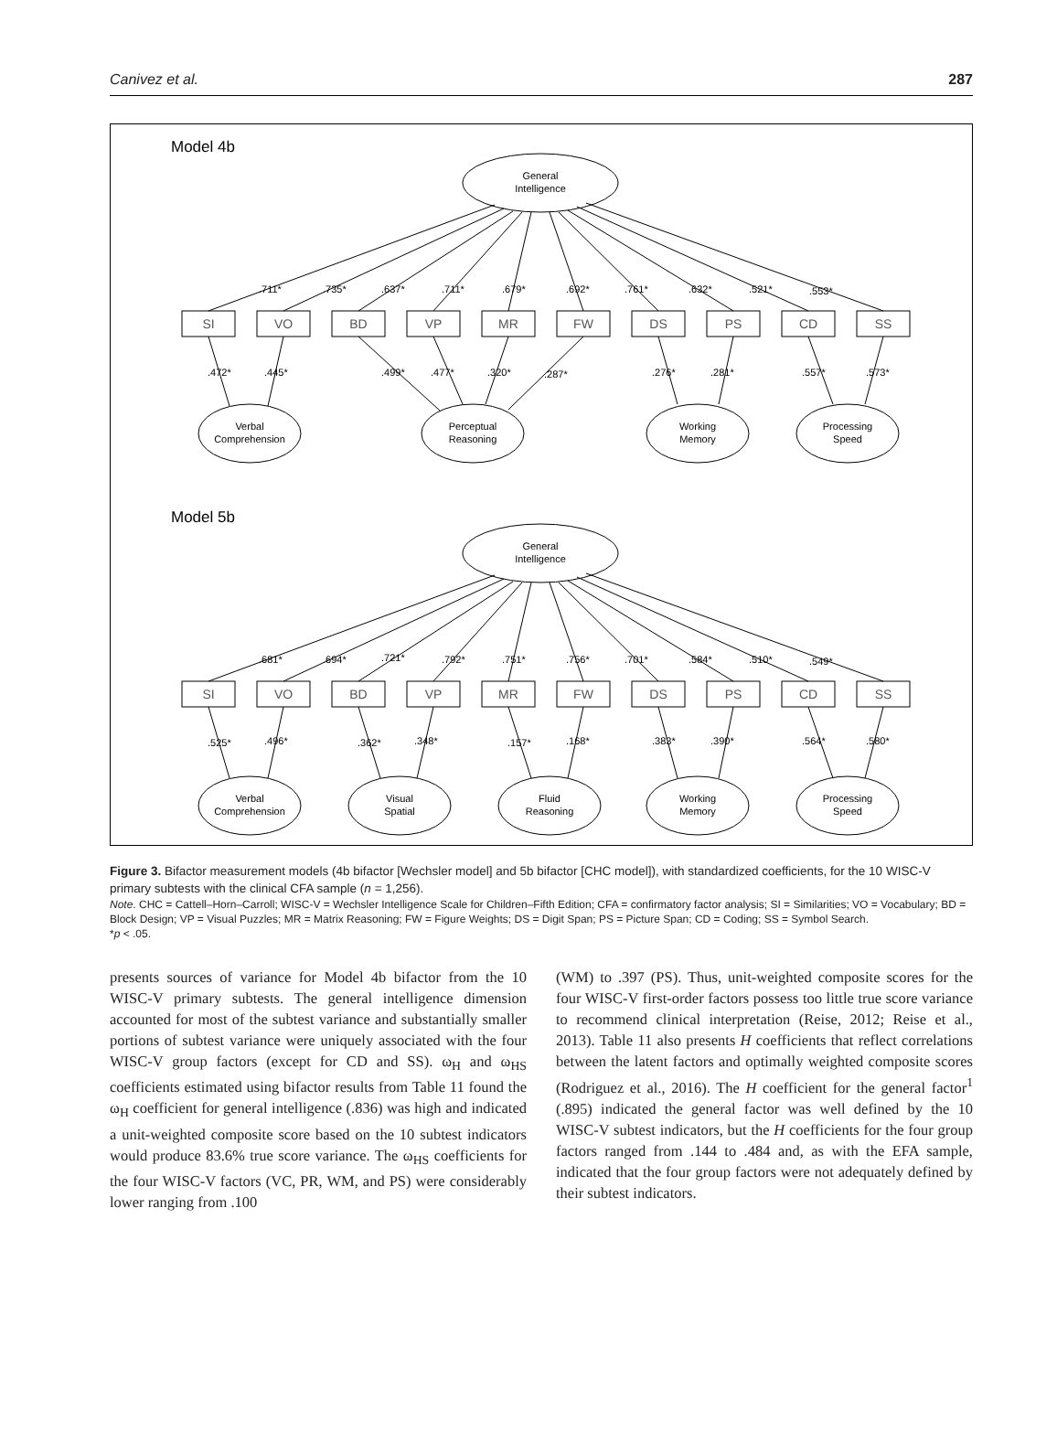Canivez et al. 287
Model 4b
General
Intelligence
SI
VO
BD
VP
MR
FW
DS
PS
CD
SS
Verbal
Comprehension
Perceptual
Reasoning
Working
Memory
Processing
Speed
.711*
.735*
.637*
.711*
.679*
.692*
.761*
.632*
.521*
.553*
.472*
.445*
.499*
.477*
.320*
.287*
.276*
.281*
.557*
.573*
Model 5b
General
Intelligence
SI
VO
BD
VP
MR
FW
DS
PS
CD
SS
Verbal
Comprehension
Visual
Spatial
Fluid
Reasoning
Working
Memory
Processing
Speed
.681*
.694*
.721*
.792*
.751*
.756*
.701*
.584*
.510*
.549*
.525*
.496*
.362*
.348*
.157*
.168*
.383*
.390*
.564*
.580*
Figure 3. Bifactor measurement models (4b bifactor [Wechsler model] and 5b bifactor [CHC model]), with standardized coefficients, for the 10 WISC-V primary subtests with the clinical CFA sample (n = 1,256).
Note. CHC = Cattell–Horn–Carroll; WISC-V = Wechsler Intelligence Scale for Children–Fifth Edition; CFA = confirmatory factor analysis; SI = Similarities; VO = Vocabulary; BD = Block Design; VP = Visual Puzzles; MR = Matrix Reasoning; FW = Figure Weights; DS = Digit Span; PS = Picture Span; CD = Coding; SS = Symbol Search.
*p < .05.
presents sources of variance for Model 4b bifactor from the 10 WISC-V primary subtests. The general intelligence dimension accounted for most of the subtest variance and substantially smaller portions of subtest variance were uniquely associated with the four WISC-V group factors (except for CD and SS). ω<sub>H</sub> and ω<sub>HS</sub> coefficients estimated using bifactor results from Table 11 found the ω<sub>H</sub> coefficient for general intelligence (.836) was high and indicated a unit-weighted composite score based on the 10 subtest indicators would produce 83.6% true score variance. The ω<sub>HS</sub> coefficients for the four WISC-V factors (VC, PR, WM, and PS) were considerably lower ranging from .100
(WM) to .397 (PS). Thus, unit-weighted composite scores for the four WISC-V first-order factors possess too little true score variance to recommend clinical interpretation (Reise, 2012; Reise et al., 2013). Table 11 also presents H coefficients that reflect correlations between the latent factors and optimally weighted composite scores (Rodriguez et al., 2016). The H coefficient for the general factor<sup>1</sup> (.895) indicated the general factor was well defined by the 10 WISC-V subtest indicators, but the H coefficients for the four group factors ranged from .144 to .484 and, as with the EFA sample, indicated that the four group factors were not adequately defined by their subtest indicators.